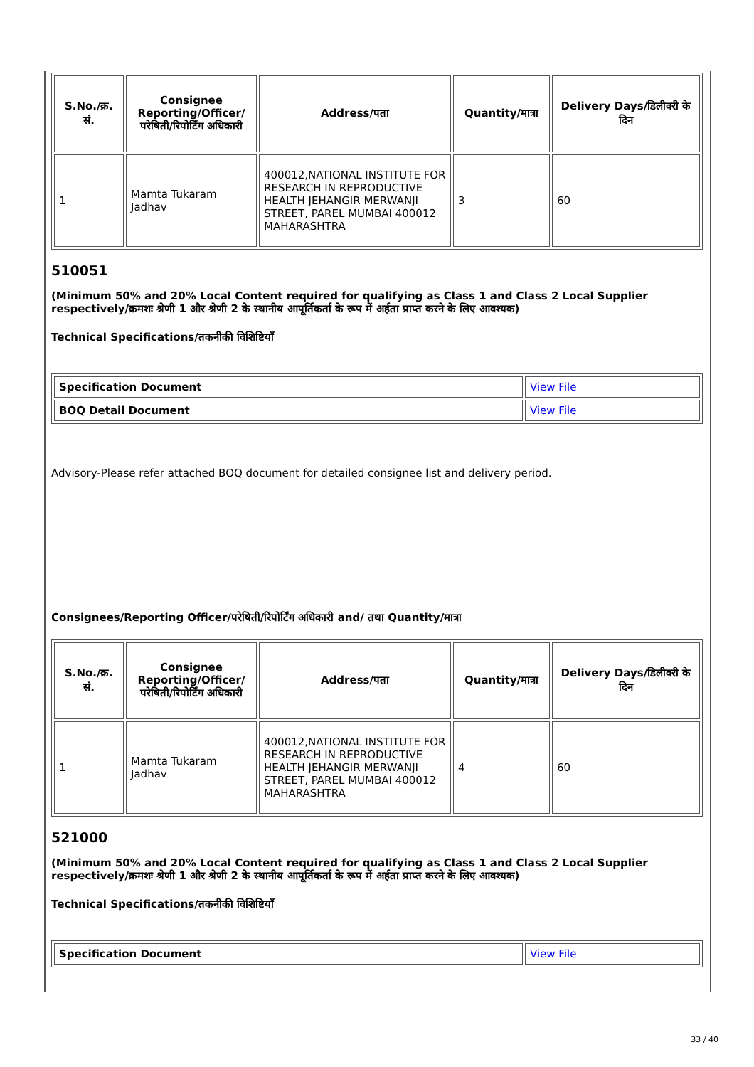| S.No./क्र. सं. | Consignee Reporting/Officer/ परेषिती/रिपोर्टिंग अधिकारी | Address/पता | Quantity/मात्रा | Delivery Days/डिलीवरी के दिन |
| --- | --- | --- | --- | --- |
| 1 | Mamta Tukaram Jadhav | 400012,NATIONAL INSTITUTE FOR RESEARCH IN REPRODUCTIVE HEALTH JEHANGIR MERWANJI STREET, PAREL MUMBAI 400012 MAHARASHTRA | 3 | 60 |
510051
(Minimum 50% and 20% Local Content required for qualifying as Class 1 and Class 2 Local Supplier respectively/क्रमशः श्रेणी 1 और श्रेणी 2 के स्थानीय आपूर्तिकर्ता के रूप में अर्हता प्राप्त करने के लिए आवश्यक)
Technical Specifications/तकनीकी विशिष्टियाँ
| Specification Document | View File |
| BOQ Detail Document | View File |
Advisory-Please refer attached BOQ document for detailed consignee list and delivery period.
Consignees/Reporting Officer/परेषिती/रिपोर्टिंग अधिकारी and/ तथा Quantity/मात्रा
| S.No./क्र. सं. | Consignee Reporting/Officer/ परेषिती/रिपोर्टिंग अधिकारी | Address/पता | Quantity/मात्रा | Delivery Days/डिलीवरी के दिन |
| --- | --- | --- | --- | --- |
| 1 | Mamta Tukaram Jadhav | 400012,NATIONAL INSTITUTE FOR RESEARCH IN REPRODUCTIVE HEALTH JEHANGIR MERWANJI STREET, PAREL MUMBAI 400012 MAHARASHTRA | 4 | 60 |
521000
(Minimum 50% and 20% Local Content required for qualifying as Class 1 and Class 2 Local Supplier respectively/क्रमशः श्रेणी 1 और श्रेणी 2 के स्थानीय आपूर्तिकर्ता के रूप में अर्हता प्राप्त करने के लिए आवश्यक)
Technical Specifications/तकनीकी विशिष्टियाँ
| Specification Document | View File |
33 / 40